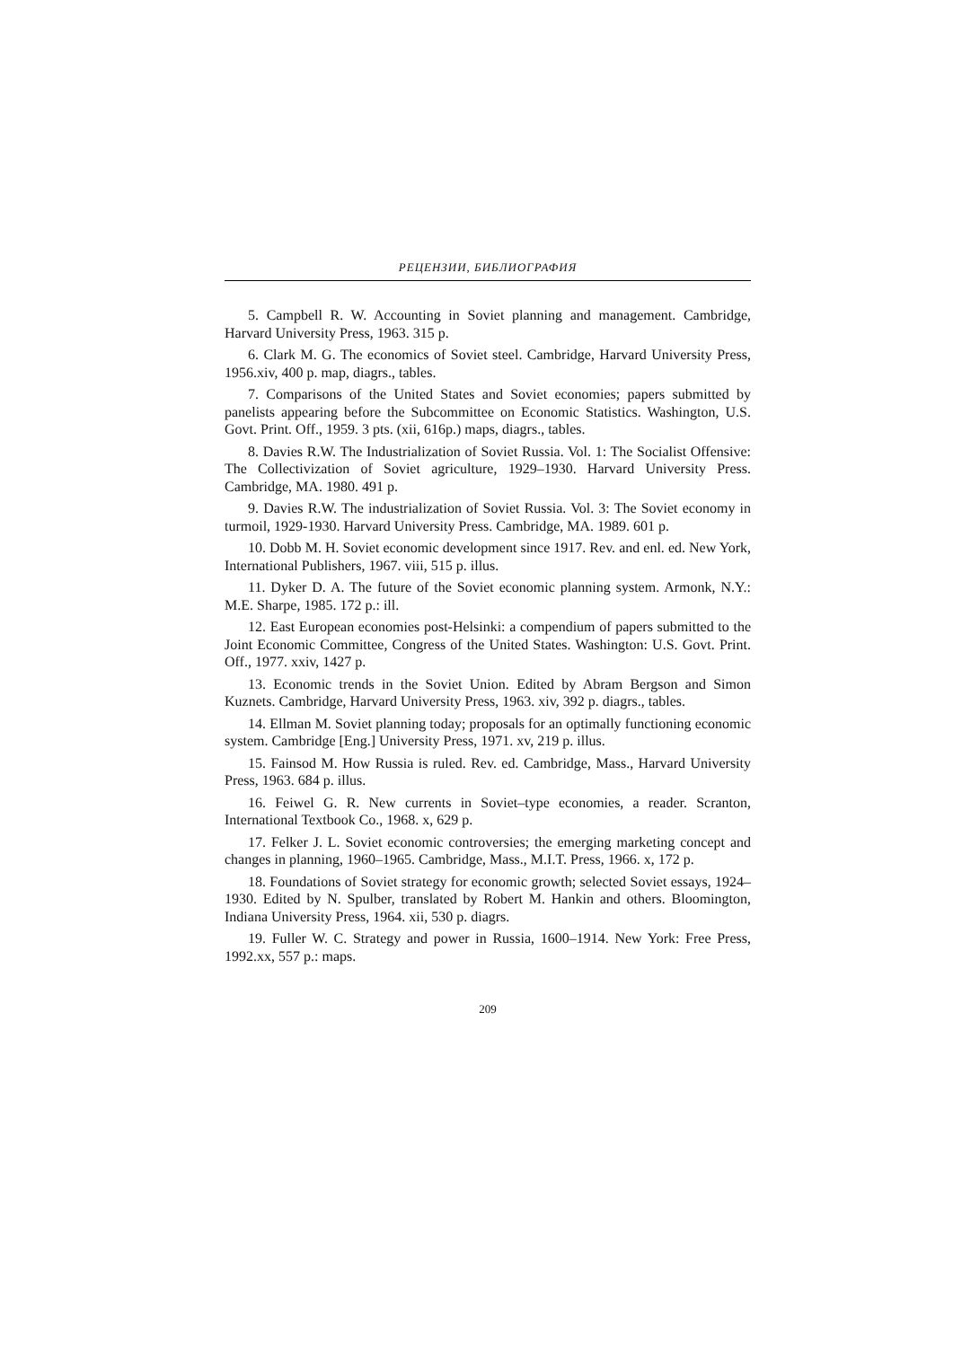РЕЦЕНЗИИ, БИБЛИОГРАФИЯ
5. Campbell R. W. Accounting in Soviet planning and management. Cambridge, Harvard University Press, 1963. 315 p.
6. Clark M. G. The economics of Soviet steel. Cambridge, Harvard University Press, 1956.xiv, 400 p. map, diagrs., tables.
7. Comparisons of the United States and Soviet economies; papers submitted by panelists appearing before the Subcommittee on Economic Statistics. Washington, U.S. Govt. Print. Off., 1959. 3 pts. (xii, 616p.) maps, diagrs., tables.
8. Davies R.W. The Industrialization of Soviet Russia. Vol. 1: The Socialist Offensive: The Collectivization of Soviet agriculture, 1929–1930. Harvard University Press. Cambridge, MA. 1980. 491 p.
9. Davies R.W. The industrialization of Soviet Russia. Vol. 3: The Soviet economy in turmoil, 1929-1930. Harvard University Press. Cambridge, MA. 1989. 601 p.
10. Dobb M. H. Soviet economic development since 1917. Rev. and enl. ed. New York, International Publishers, 1967. viii, 515 p. illus.
11. Dyker D. A. The future of the Soviet economic planning system. Armonk, N.Y.: M.E. Sharpe, 1985. 172 p.: ill.
12. East European economies post-Helsinki: a compendium of papers submitted to the Joint Economic Committee, Congress of the United States. Washington: U.S. Govt. Print. Off., 1977. xxiv, 1427 p.
13. Economic trends in the Soviet Union. Edited by Abram Bergson and Simon Kuznets. Cambridge, Harvard University Press, 1963. xiv, 392 p. diagrs., tables.
14. Ellman M. Soviet planning today; proposals for an optimally functioning economic system. Cambridge [Eng.] University Press, 1971. xv, 219 p. illus.
15. Fainsod M. How Russia is ruled. Rev. ed. Cambridge, Mass., Harvard University Press, 1963. 684 p. illus.
16. Feiwel G. R. New currents in Soviet–type economies, a reader. Scranton, International Textbook Co., 1968. x, 629 p.
17. Felker J. L. Soviet economic controversies; the emerging marketing concept and changes in planning, 1960–1965. Cambridge, Mass., M.I.T. Press, 1966. x, 172 p.
18. Foundations of Soviet strategy for economic growth; selected Soviet essays, 1924–1930. Edited by N. Spulber, translated by Robert M. Hankin and others. Bloomington, Indiana University Press, 1964. xii, 530 p. diagrs.
19. Fuller W. C. Strategy and power in Russia, 1600–1914. New York: Free Press, 1992.xx, 557 p.: maps.
209